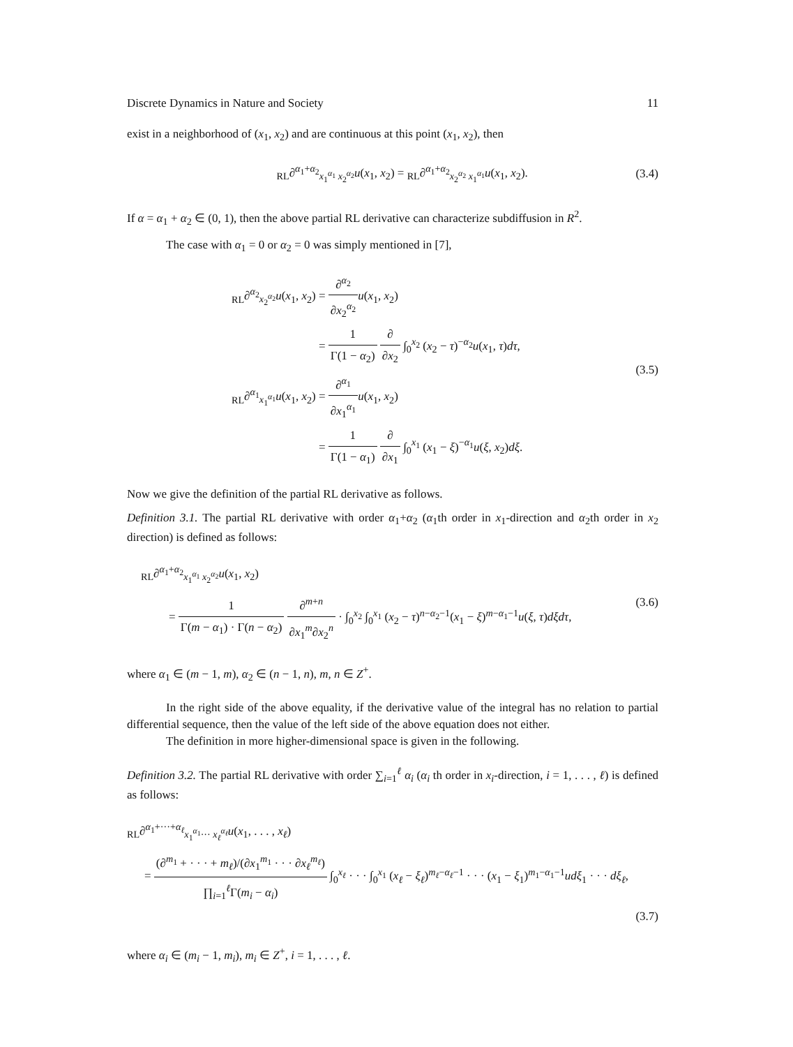Discrete Dynamics in Nature and Society 11
exist in a neighborhood of (x<sub>1</sub>, x<sub>2</sub>) and are continuous at this point (x<sub>1</sub>, x<sub>2</sub>), then
<sub>RL</sub>∂<sup>α<sub>1</sub>+α<sub>2</sub></sup><sub>x<sub>1</sub><sup>α<sub>1</sub></sup> x<sub>2</sub><sup>α<sub>2</sub></sup></sub>u(x<sub>1</sub>, x<sub>2</sub>) = <sub>RL</sub>∂<sup>α<sub>1</sub>+α<sub>2</sub></sup><sub>x<sub>2</sub><sup>α<sub>2</sub></sup> x<sub>1</sub><sup>α<sub>1</sub></sup></sub>u(x<sub>1</sub>, x<sub>2</sub>).
(3.4)
If α = α<sub>1</sub> + α<sub>2</sub> ∈ (0, 1), then the above partial RL derivative can characterize subdiffusion in R<sup>2</sup>.
The case with α<sub>1</sub> = 0 or α<sub>2</sub> = 0 was simply mentioned in [7],
<sub>RL</sub>∂<sup>α<sub>2</sub></sup><sub>x<sub>2</sub><sup>α<sub>2</sub></sup></sub>u(x<sub>1</sub>, x<sub>2</sub>) = ∂<sup>α<sub>2</sub></sup> ∂x<sub>2</sub><sup>α<sub>2</sub></sup> u(x<sub>1</sub>, x<sub>2</sub>)
= 1 Γ(1 − α<sub>2</sub>) ∂ ∂x<sub>2</sub> ∫<sub>0</sub><sup>x<sub>2</sub></sup> (x<sub>2</sub> − τ)<sup>−α<sub>2</sub></sup>u(x<sub>1</sub>, τ)dτ,
<sub>RL</sub>∂<sup>α<sub>1</sub></sup><sub>x<sub>1</sub><sup>α<sub>1</sub></sup></sub>u(x<sub>1</sub>, x<sub>2</sub>) = ∂<sup>α<sub>1</sub></sup> ∂x<sub>1</sub><sup>α<sub>1</sub></sup> u(x<sub>1</sub>, x<sub>2</sub>)
= 1 Γ(1 − α<sub>1</sub>) ∂ ∂x<sub>1</sub> ∫<sub>0</sub><sup>x<sub>1</sub></sup> (x<sub>1</sub> − ξ)<sup>−α<sub>1</sub></sup>u(ξ, x<sub>2</sub>)dξ.
(3.5)
Now we give the definition of the partial RL derivative as follows.
Definition 3.1. The partial RL derivative with order α<sub>1</sub>+α<sub>2</sub> (α<sub>1</sub>th order in x<sub>1</sub>-direction and α<sub>2</sub>th order in x<sub>2</sub> direction) is defined as follows:
<sub>RL</sub>∂<sup>α<sub>1</sub>+α<sub>2</sub></sup><sub>x<sub>1</sub><sup>α<sub>1</sub></sup> x<sub>2</sub><sup>α<sub>2</sub></sup></sub>u(x<sub>1</sub>, x<sub>2</sub>)
= 1 Γ(m − α<sub>1</sub>) · Γ(n − α<sub>2</sub>) ∂<sup>m+n</sup> ∂x<sub>1</sub><sup>m</sup>∂x<sub>2</sub><sup>n</sup> · ∫<sub>0</sub><sup>x<sub>2</sub></sup> ∫<sub>0</sub><sup>x<sub>1</sub></sup> (x<sub>2</sub> − τ)<sup>n−α<sub>2</sub>−1</sup>(x<sub>1</sub> − ξ)<sup>m−α<sub>1</sub>−1</sup>u(ξ, τ)dξdτ,
(3.6)
where α<sub>1</sub> ∈ (m − 1, m), α<sub>2</sub> ∈ (n − 1, n), m, n ∈ Z<sup>+</sup>.
In the right side of the above equality, if the derivative value of the integral has no relation to partial differential sequence, then the value of the left side of the above equation does not either.
The definition in more higher-dimensional space is given in the following.
Definition 3.2. The partial RL derivative with order ∑<sub>i=1</sub><sup>ℓ</sup> α<sub>i</sub> (α<sub>i</sub> th order in x<sub>i</sub>-direction, i = 1, . . . , ℓ) is defined as follows:
<sub>RL</sub>∂<sup>α<sub>1</sub>+···+α<sub>ℓ</sub></sup><sub>x<sub>1</sub><sup>α<sub>1</sub></sup>··· x<sub>ℓ</sub><sup>α<sub>ℓ</sub></sup></sub>u(x<sub>1</sub>, . . . , x<sub>ℓ</sub>)
= (∂<sup>m<sub>1</sub></sup> + · · · + m<sub>ℓ</sub>)/(∂x<sub>1</sub><sup>m<sub>1</sub></sup> · · · ∂x<sub>ℓ</sub><sup>m<sub>ℓ</sub></sup>) ∏<sub>i=1</sub><sup>ℓ</sup>Γ(m<sub>i</sub> − α<sub>i</sub>) ∫<sub>0</sub><sup>x<sub>ℓ</sub></sup> · · · ∫<sub>0</sub><sup>x<sub>1</sub></sup> (x<sub>ℓ</sub> − ξ<sub>ℓ</sub>)<sup>m<sub>ℓ</sub>−α<sub>ℓ</sub>−1</sup> · · · (x<sub>1</sub> − ξ<sub>1</sub>)<sup>m<sub>1</sub>−α<sub>1</sub>−1</sup>udξ<sub>1</sub> · · · dξ<sub>ℓ</sub>,
(3.7)
where α<sub>i</sub> ∈ (m<sub>i</sub> − 1, m<sub>i</sub>), m<sub>i</sub> ∈ Z<sup>+</sup>, i = 1, . . . , ℓ.